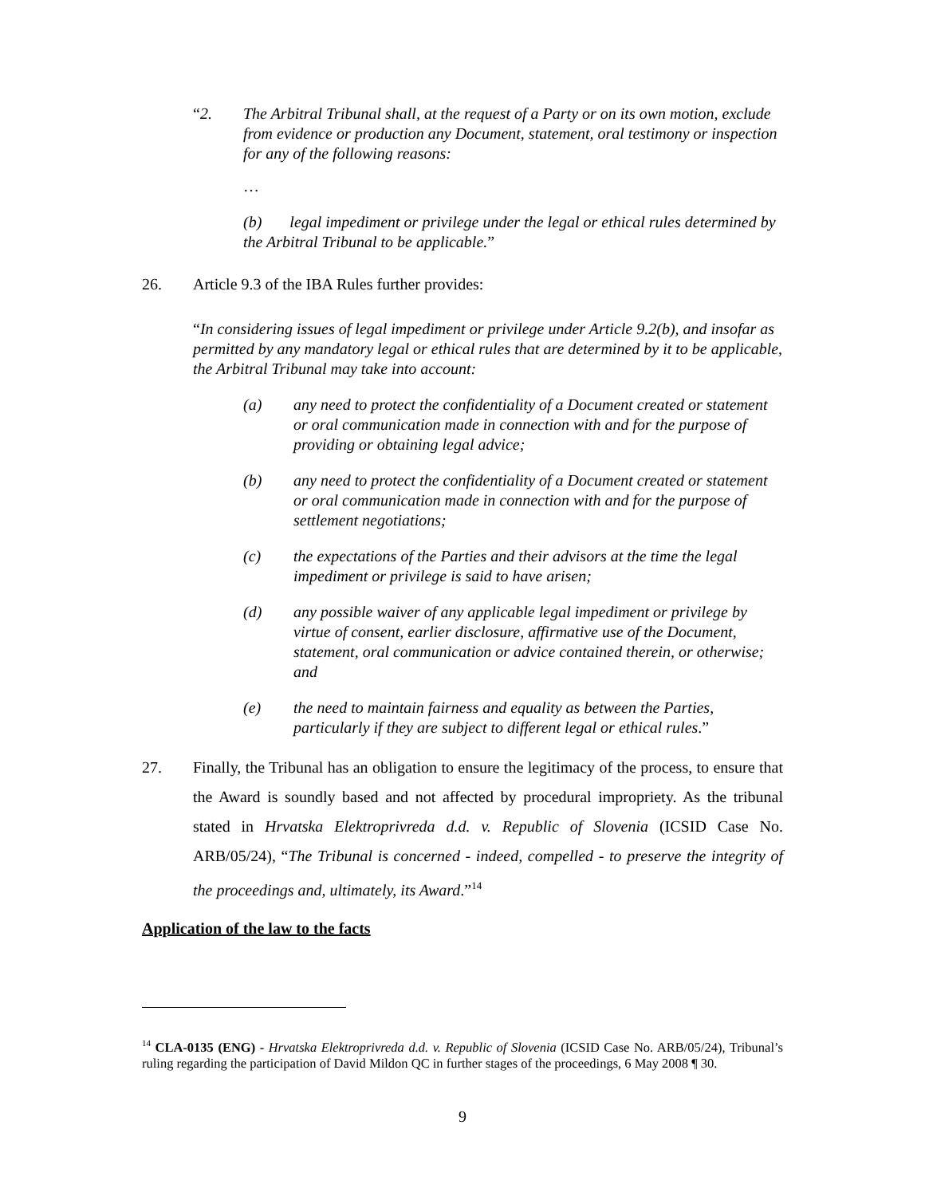“2. The Arbitral Tribunal shall, at the request of a Party or on its own motion, exclude from evidence or production any Document, statement, oral testimony or inspection for any of the following reasons:
…
(b) legal impediment or privilege under the legal or ethical rules determined by the Arbitral Tribunal to be applicable.”
26. Article 9.3 of the IBA Rules further provides:
“In considering issues of legal impediment or privilege under Article 9.2(b), and insofar as permitted by any mandatory legal or ethical rules that are determined by it to be applicable, the Arbitral Tribunal may take into account:
(a) any need to protect the confidentiality of a Document created or statement or oral communication made in connection with and for the purpose of providing or obtaining legal advice;
(b) any need to protect the confidentiality of a Document created or statement or oral communication made in connection with and for the purpose of settlement negotiations;
(c) the expectations of the Parties and their advisors at the time the legal impediment or privilege is said to have arisen;
(d) any possible waiver of any applicable legal impediment or privilege by virtue of consent, earlier disclosure, affirmative use of the Document, statement, oral communication or advice contained therein, or otherwise; and
(e) the need to maintain fairness and equality as between the Parties, particularly if they are subject to different legal or ethical rules.”
27. Finally, the Tribunal has an obligation to ensure the legitimacy of the process, to ensure that the Award is soundly based and not affected by procedural impropriety. As the tribunal stated in Hrvatska Elektroprivreda d.d. v. Republic of Slovenia (ICSID Case No. ARB/05/24), “The Tribunal is concerned - indeed, compelled - to preserve the integrity of the proceedings and, ultimately, its Award.”<sup>14</sup>
Application of the law to the facts
<sup>14</sup> CLA-0135 (ENG) - Hrvatska Elektroprivreda d.d. v. Republic of Slovenia (ICSID Case No. ARB/05/24), Tribunal’s ruling regarding the participation of David Mildon QC in further stages of the proceedings, 6 May 2008 ¶ 30.
9